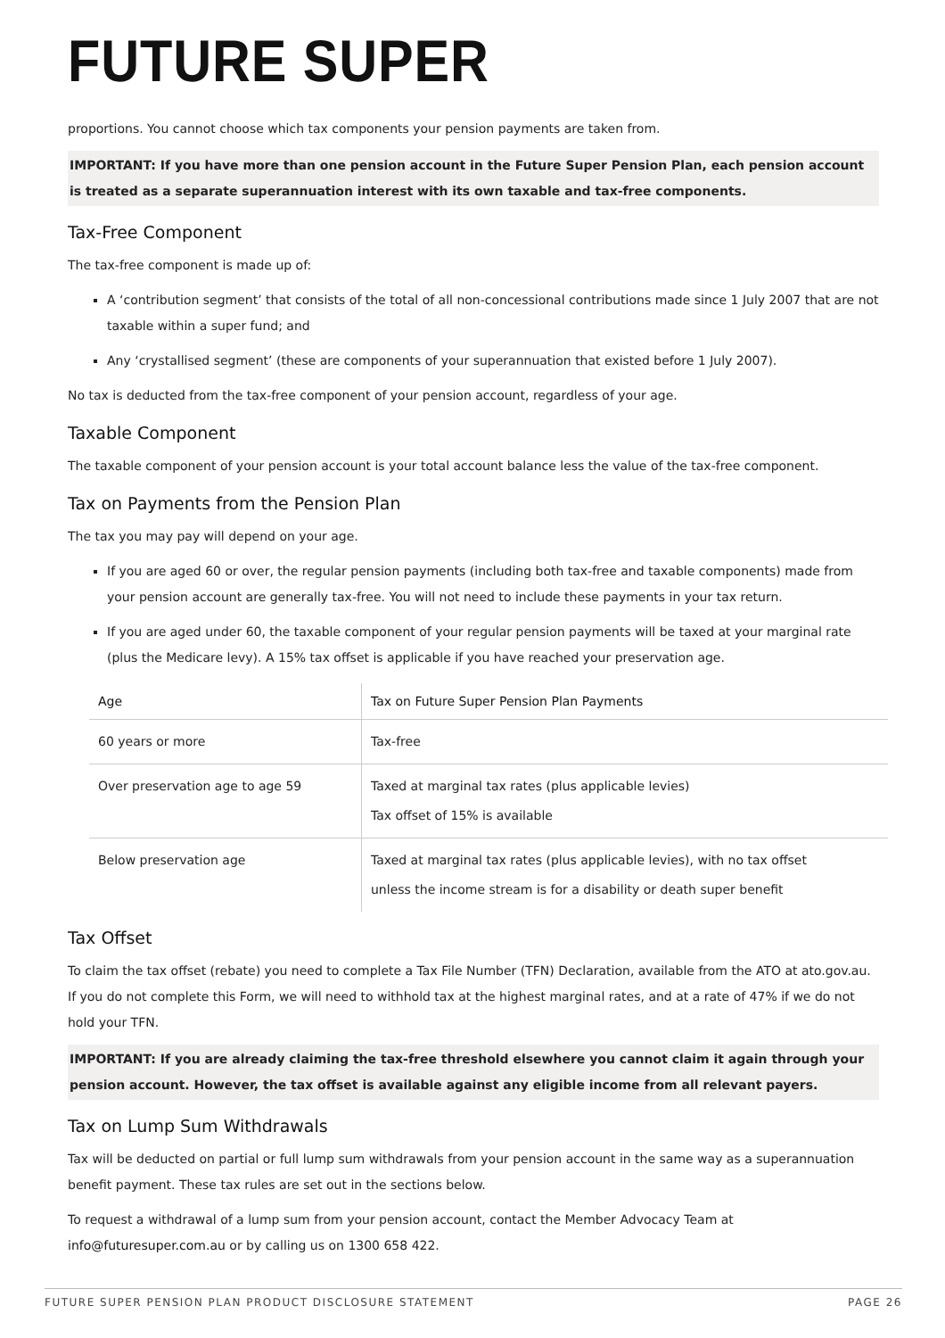FUTURE SUPER
proportions. You cannot choose which tax components your pension payments are taken from.
IMPORTANT: If you have more than one pension account in the Future Super Pension Plan, each pension account is treated as a separate superannuation interest with its own taxable and tax-free components.
Tax-Free Component
The tax-free component is made up of:
A ‘contribution segment’ that consists of the total of all non-concessional contributions made since 1 July 2007 that are not taxable within a super fund; and
Any ‘crystallised segment’ (these are components of your superannuation that existed before 1 July 2007).
No tax is deducted from the tax-free component of your pension account, regardless of your age.
Taxable Component
The taxable component of your pension account is your total account balance less the value of the tax-free component.
Tax on Payments from the Pension Plan
The tax you may pay will depend on your age.
If you are aged 60 or over, the regular pension payments (including both tax-free and taxable components) made from your pension account are generally tax-free. You will not need to include these payments in your tax return.
If you are aged under 60, the taxable component of your regular pension payments will be taxed at your marginal rate (plus the Medicare levy). A 15% tax offset is applicable if you have reached your preservation age.
| Age | Tax on Future Super Pension Plan Payments |
| --- | --- |
| 60 years or more | Tax-free |
| Over preservation age to age 59 | Taxed at marginal tax rates (plus applicable levies) Tax offset of 15% is available |
| Below preservation age | Taxed at marginal tax rates (plus applicable levies), with no tax offset unless the income stream is for a disability or death super benefit |
Tax Offset
To claim the tax offset (rebate) you need to complete a Tax File Number (TFN) Declaration, available from the ATO at ato.gov.au. If you do not complete this Form, we will need to withhold tax at the highest marginal rates, and at a rate of 47% if we do not hold your TFN.
IMPORTANT: If you are already claiming the tax-free threshold elsewhere you cannot claim it again through your pension account. However, the tax offset is available against any eligible income from all relevant payers.
Tax on Lump Sum Withdrawals
Tax will be deducted on partial or full lump sum withdrawals from your pension account in the same way as a superannuation benefit payment. These tax rules are set out in the sections below.
To request a withdrawal of a lump sum from your pension account, contact the Member Advocacy Team at
info@futuresuper.com.au or by calling us on 1300 658 422.
FUTURE SUPER PENSION PLAN PRODUCT DISCLOSURE STATEMENT PAGE 26